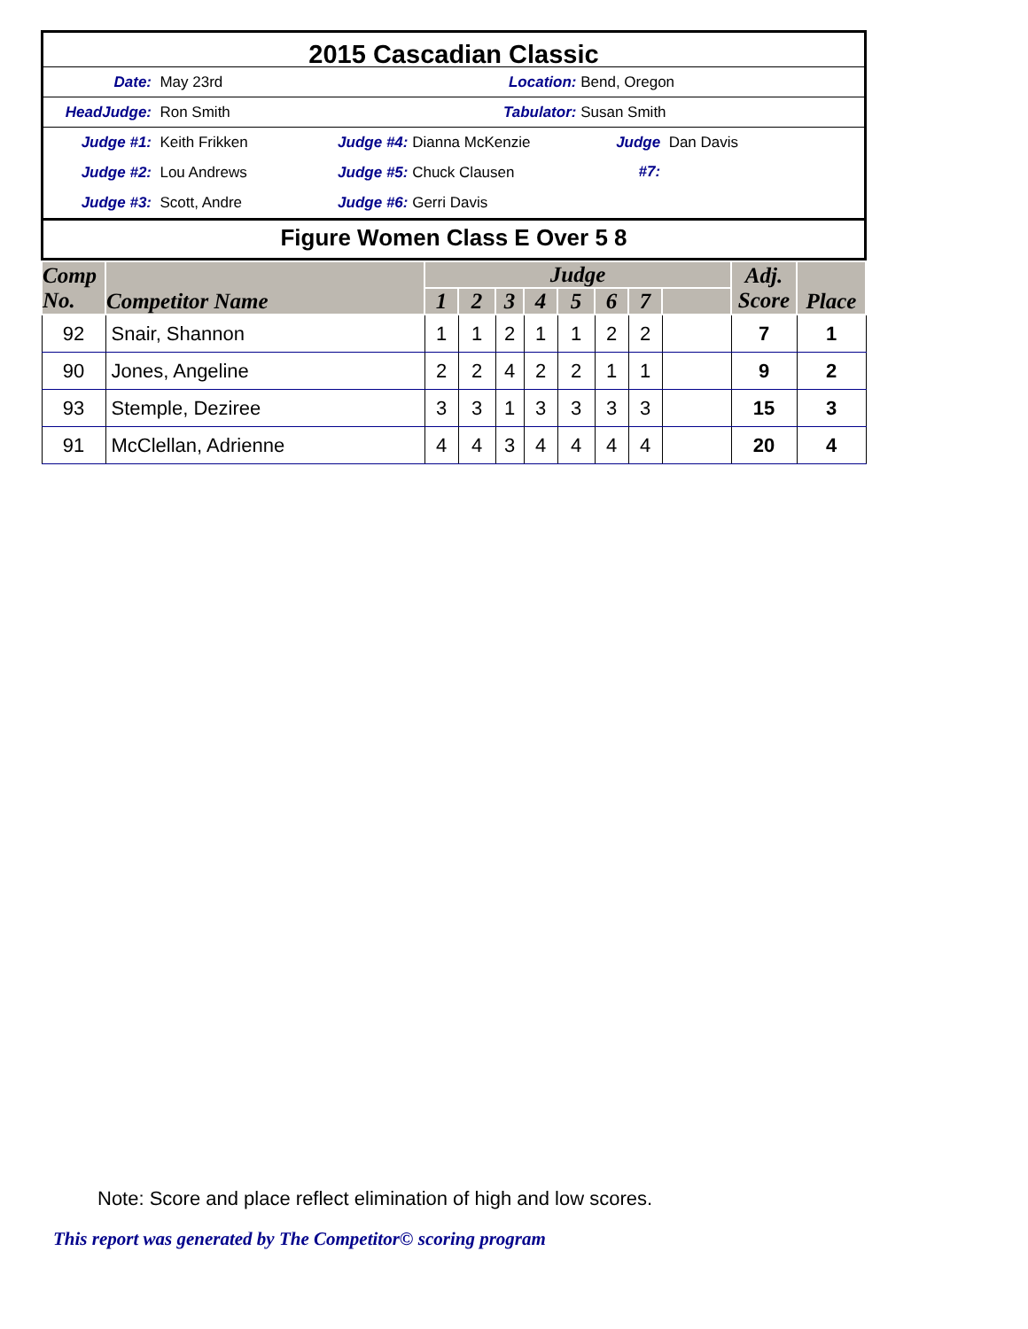2015 Cascadian Classic
Date: May 23rd Location: Bend, Oregon
HeadJudge: Ron Smith Tabulator: Susan Smith
Judge #1: Keith Frikken Judge #4: Dianna McKenzie Judge #7: Dan Davis
Judge #2: Lou Andrews Judge #5: Chuck Clausen
Judge #3: Scott, Andre Judge #6: Gerri Davis
Figure Women Class E Over 5 8
| Comp No. | Competitor Name | Judge | | | | | | | | Adj. Score | Place |
| --- | --- | --- | --- | --- | --- | --- | --- | --- | --- | --- | --- |
| | | 1 | 2 | 3 | 4 | 5 | 6 | 7 | | | |
| 92 | Snair, Shannon | 1 | 1 | 2 | 1 | 1 | 2 | 2 | | 7 | 1 |
| 90 | Jones, Angeline | 2 | 2 | 4 | 2 | 2 | 1 | 1 | | 9 | 2 |
| 93 | Stemple, Deziree | 3 | 3 | 1 | 3 | 3 | 3 | 3 | | 15 | 3 |
| 91 | McClellan, Adrienne | 4 | 4 | 3 | 4 | 4 | 4 | 4 | | 20 | 4 |
Note: Score and place reflect elimination of high and low scores.
This report was generated by The Competitor© scoring program